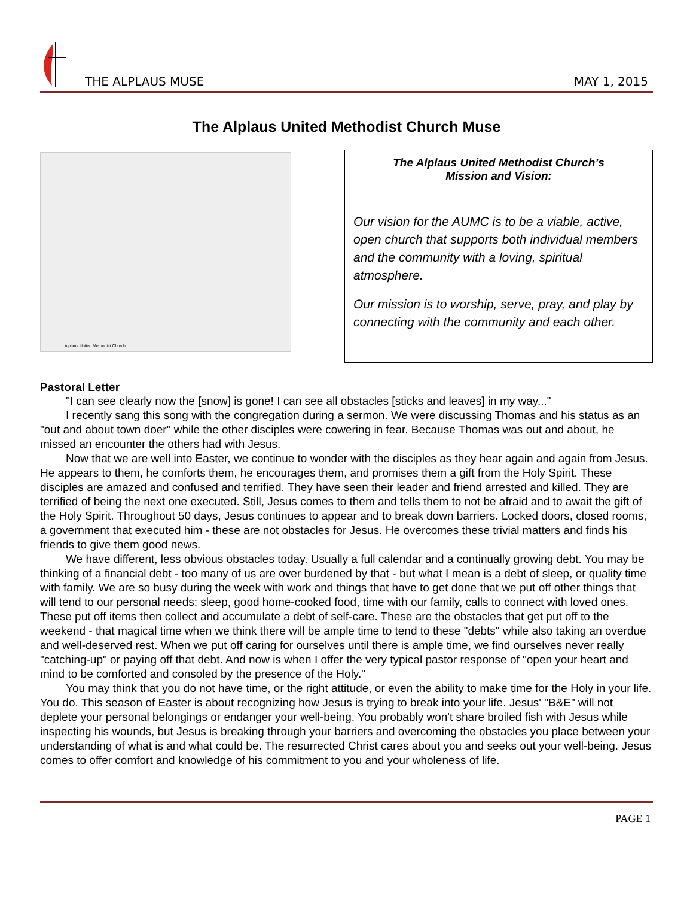THE ALPLAUS MUSE
MAY 1, 2015
The Alplaus United Methodist Church Muse
Alplaus United Methodist Church
The Alplaus United Methodist Church’s
Mission and Vision:
Our vision for the AUMC is to be a viable, active, open church that supports both individual members and the community with a loving, spiritual atmosphere.
Our mission is to worship, serve, pray, and play by connecting with the community and each other.
Pastoral Letter
"I can see clearly now the [snow] is gone! I can see all obstacles [sticks and leaves] in my way..."
I recently sang this song with the congregation during a sermon. We were discussing Thomas and his status as an "out and about town doer" while the other disciples were cowering in fear. Because Thomas was out and about, he missed an encounter the others had with Jesus.
Now that we are well into Easter, we continue to wonder with the disciples as they hear again and again from Jesus. He appears to them, he comforts them, he encourages them, and promises them a gift from the Holy Spirit. These disciples are amazed and confused and terrified. They have seen their leader and friend arrested and killed. They are terrified of being the next one executed. Still, Jesus comes to them and tells them to not be afraid and to await the gift of the Holy Spirit. Throughout 50 days, Jesus continues to appear and to break down barriers. Locked doors, closed rooms, a government that executed him - these are not obstacles for Jesus. He overcomes these trivial matters and finds his friends to give them good news.
We have different, less obvious obstacles today. Usually a full calendar and a continually growing debt. You may be thinking of a financial debt - too many of us are over burdened by that - but what I mean is a debt of sleep, or quality time with family. We are so busy during the week with work and things that have to get done that we put off other things that will tend to our personal needs: sleep, good home-cooked food, time with our family, calls to connect with loved ones. These put off items then collect and accumulate a debt of self-care. These are the obstacles that get put off to the weekend - that magical time when we think there will be ample time to tend to these "debts" while also taking an overdue and well-deserved rest. When we put off caring for ourselves until there is ample time, we find ourselves never really "catching-up" or paying off that debt. And now is when I offer the very typical pastor response of "open your heart and mind to be comforted and consoled by the presence of the Holy."
You may think that you do not have time, or the right attitude, or even the ability to make time for the Holy in your life. You do. This season of Easter is about recognizing how Jesus is trying to break into your life. Jesus' "B&E" will not deplete your personal belongings or endanger your well-being. You probably won't share broiled fish with Jesus while inspecting his wounds, but Jesus is breaking through your barriers and overcoming the obstacles you place between your understanding of what is and what could be. The resurrected Christ cares about you and seeks out your well-being. Jesus comes to offer comfort and knowledge of his commitment to you and your wholeness of life.
PAGE 1